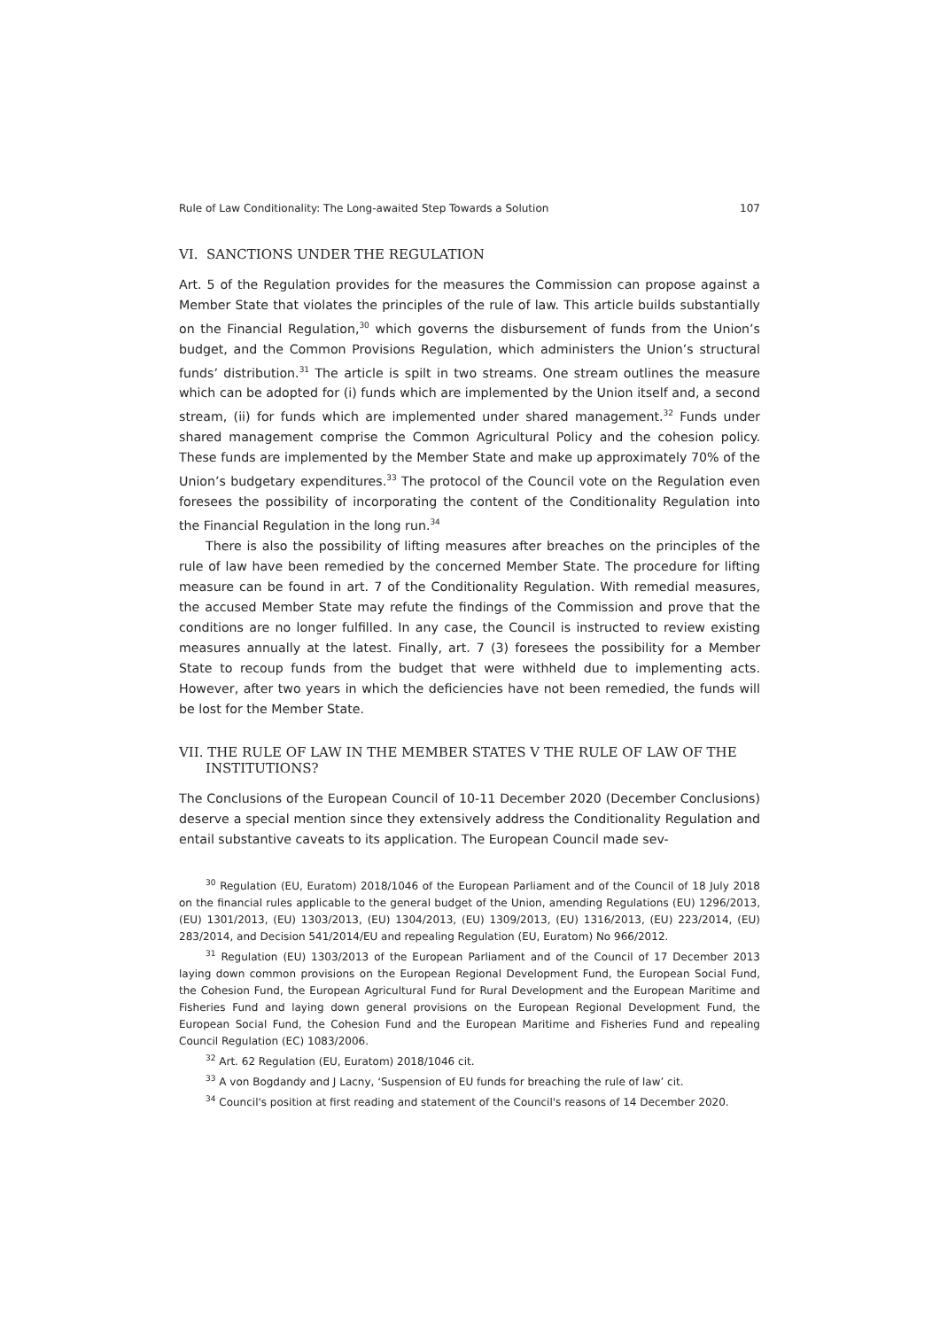Rule of Law Conditionality: The Long-awaited Step Towards a Solution 107
VI. SANCTIONS UNDER THE REGULATION
Art. 5 of the Regulation provides for the measures the Commission can propose against a Member State that violates the principles of the rule of law. This article builds substantially on the Financial Regulation,<sup>30</sup> which governs the disbursement of funds from the Union’s budget, and the Common Provisions Regulation, which administers the Union’s structural funds’ distribution.<sup>31</sup> The article is spilt in two streams. One stream outlines the measure which can be adopted for (i) funds which are implemented by the Union itself and, a second stream, (ii) for funds which are implemented under shared management.<sup>32</sup> Funds under shared management comprise the Common Agricultural Policy and the cohesion policy. These funds are implemented by the Member State and make up approximately 70% of the Union’s budgetary expenditures.<sup>33</sup> The protocol of the Council vote on the Regulation even foresees the possibility of incorporating the content of the Conditionality Regulation into the Financial Regulation in the long run.<sup>34</sup>
There is also the possibility of lifting measures after breaches on the principles of the rule of law have been remedied by the concerned Member State. The procedure for lifting measure can be found in art. 7 of the Conditionality Regulation. With remedial measures, the accused Member State may refute the findings of the Commission and prove that the conditions are no longer fulfilled. In any case, the Council is instructed to review existing measures annually at the latest. Finally, art. 7 (3) foresees the possibility for a Member State to recoup funds from the budget that were withheld due to implementing acts. However, after two years in which the deficiencies have not been remedied, the funds will be lost for the Member State.
VII. THE RULE OF LAW IN THE MEMBER STATES V THE RULE OF LAW OF THE INSTITUTIONS?
The Conclusions of the European Council of 10-11 December 2020 (December Conclusions) deserve a special mention since they extensively address the Conditionality Regulation and entail substantive caveats to its application. The European Council made sev-
<sup>30</sup> Regulation (EU, Euratom) 2018/1046 of the European Parliament and of the Council of 18 July 2018 on the financial rules applicable to the general budget of the Union, amending Regulations (EU) 1296/2013, (EU) 1301/2013, (EU) 1303/2013, (EU) 1304/2013, (EU) 1309/2013, (EU) 1316/2013, (EU) 223/2014, (EU) 283/2014, and Decision 541/2014/EU and repealing Regulation (EU, Euratom) No 966/2012.
<sup>31</sup> Regulation (EU) 1303/2013 of the European Parliament and of the Council of 17 December 2013 laying down common provisions on the European Regional Development Fund, the European Social Fund, the Cohesion Fund, the European Agricultural Fund for Rural Development and the European Maritime and Fisheries Fund and laying down general provisions on the European Regional Development Fund, the European Social Fund, the Cohesion Fund and the European Maritime and Fisheries Fund and repealing Council Regulation (EC) 1083/2006.
<sup>32</sup> Art. 62 Regulation (EU, Euratom) 2018/1046 cit.
<sup>33</sup> A von Bogdandy and J Lacny, ‘Suspension of EU funds for breaching the rule of law’ cit.
<sup>34</sup> Council's position at first reading and statement of the Council's reasons of 14 December 2020.